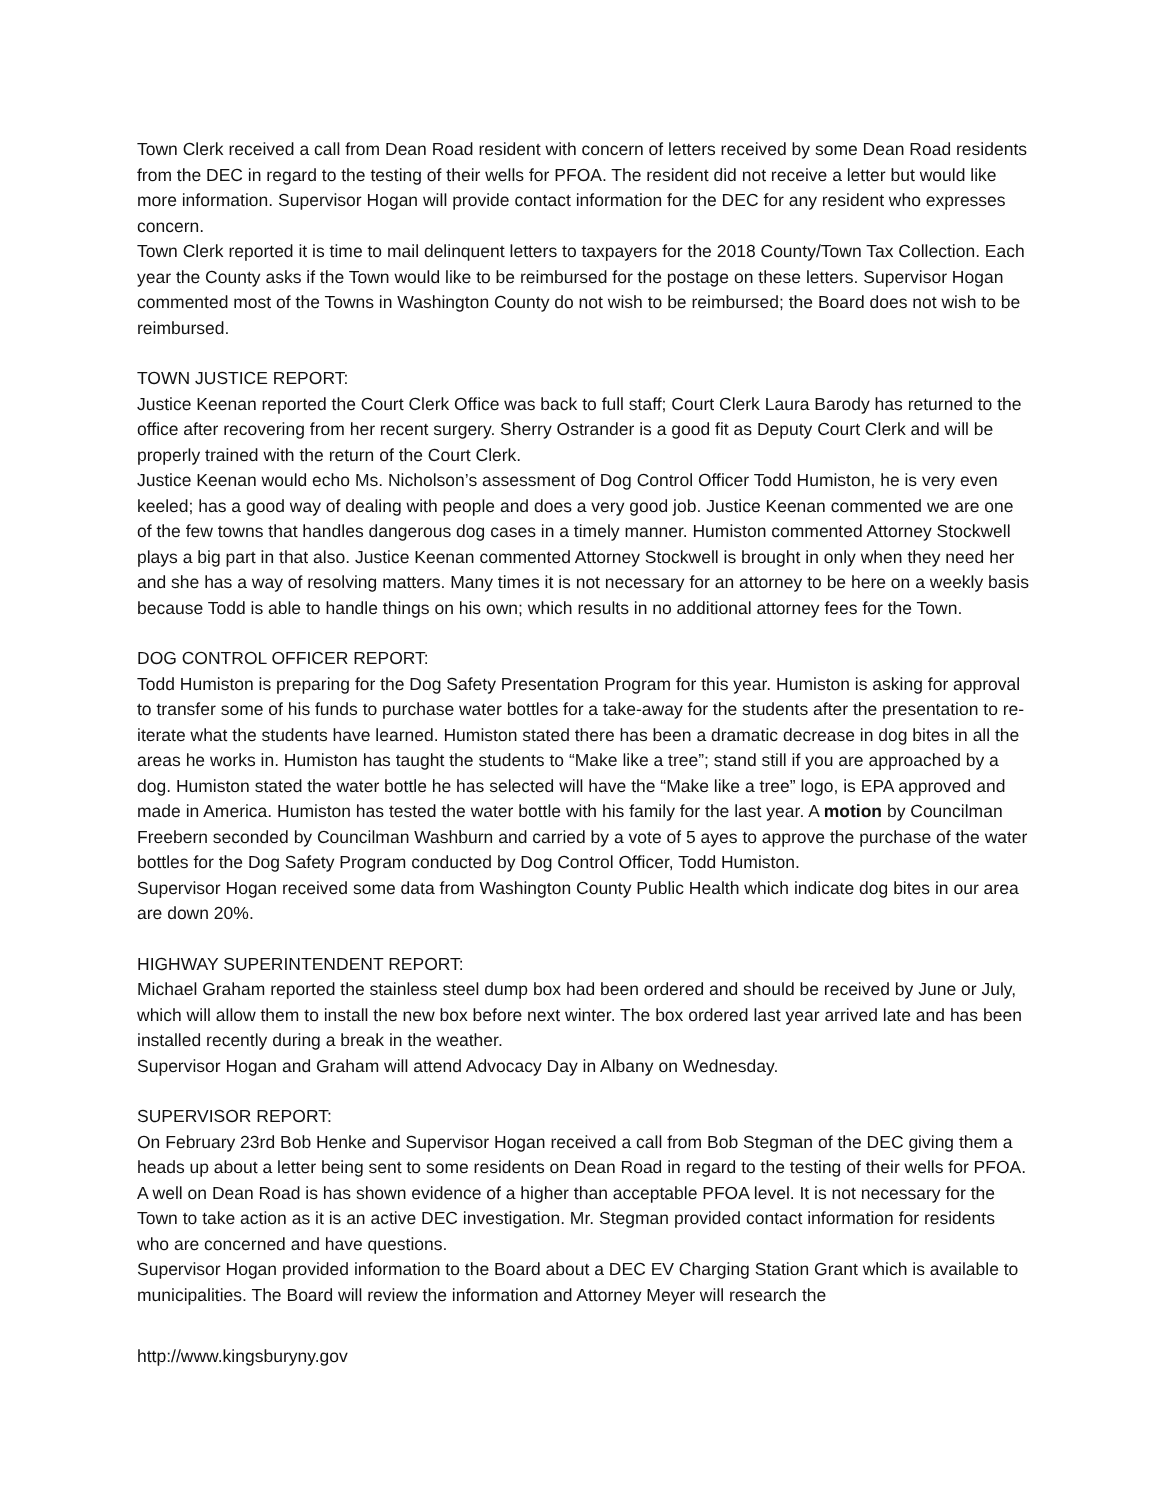Town Clerk received a call from Dean Road resident with concern of letters received by some Dean Road residents from the DEC in regard to the testing of their wells for PFOA. The resident did not receive a letter but would like more information. Supervisor Hogan will provide contact information for the DEC for any resident who expresses concern.
Town Clerk reported it is time to mail delinquent letters to taxpayers for the 2018 County/Town Tax Collection. Each year the County asks if the Town would like to be reimbursed for the postage on these letters. Supervisor Hogan commented most of the Towns in Washington County do not wish to be reimbursed; the Board does not wish to be reimbursed.
TOWN JUSTICE REPORT:
Justice Keenan reported the Court Clerk Office was back to full staff; Court Clerk Laura Barody has returned to the office after recovering from her recent surgery. Sherry Ostrander is a good fit as Deputy Court Clerk and will be properly trained with the return of the Court Clerk.
Justice Keenan would echo Ms. Nicholson’s assessment of Dog Control Officer Todd Humiston, he is very even keeled; has a good way of dealing with people and does a very good job. Justice Keenan commented we are one of the few towns that handles dangerous dog cases in a timely manner. Humiston commented Attorney Stockwell plays a big part in that also. Justice Keenan commented Attorney Stockwell is brought in only when they need her and she has a way of resolving matters. Many times it is not necessary for an attorney to be here on a weekly basis because Todd is able to handle things on his own; which results in no additional attorney fees for the Town.
DOG CONTROL OFFICER REPORT:
Todd Humiston is preparing for the Dog Safety Presentation Program for this year. Humiston is asking for approval to transfer some of his funds to purchase water bottles for a take-away for the students after the presentation to re-iterate what the students have learned. Humiston stated there has been a dramatic decrease in dog bites in all the areas he works in. Humiston has taught the students to “Make like a tree”; stand still if you are approached by a dog. Humiston stated the water bottle he has selected will have the “Make like a tree” logo, is EPA approved and made in America. Humiston has tested the water bottle with his family for the last year. A motion by Councilman Freebern seconded by Councilman Washburn and carried by a vote of 5 ayes to approve the purchase of the water bottles for the Dog Safety Program conducted by Dog Control Officer, Todd Humiston.
Supervisor Hogan received some data from Washington County Public Health which indicate dog bites in our area are down 20%.
HIGHWAY SUPERINTENDENT REPORT:
Michael Graham reported the stainless steel dump box had been ordered and should be received by June or July, which will allow them to install the new box before next winter. The box ordered last year arrived late and has been installed recently during a break in the weather.
Supervisor Hogan and Graham will attend Advocacy Day in Albany on Wednesday.
SUPERVISOR REPORT:
On February 23rd Bob Henke and Supervisor Hogan received a call from Bob Stegman of the DEC giving them a heads up about a letter being sent to some residents on Dean Road in regard to the testing of their wells for PFOA. A well on Dean Road is has shown evidence of a higher than acceptable PFOA level. It is not necessary for the Town to take action as it is an active DEC investigation. Mr. Stegman provided contact information for residents who are concerned and have questions.
Supervisor Hogan provided information to the Board about a DEC EV Charging Station Grant which is available to municipalities. The Board will review the information and Attorney Meyer will research the
http://www.kingsburyny.gov